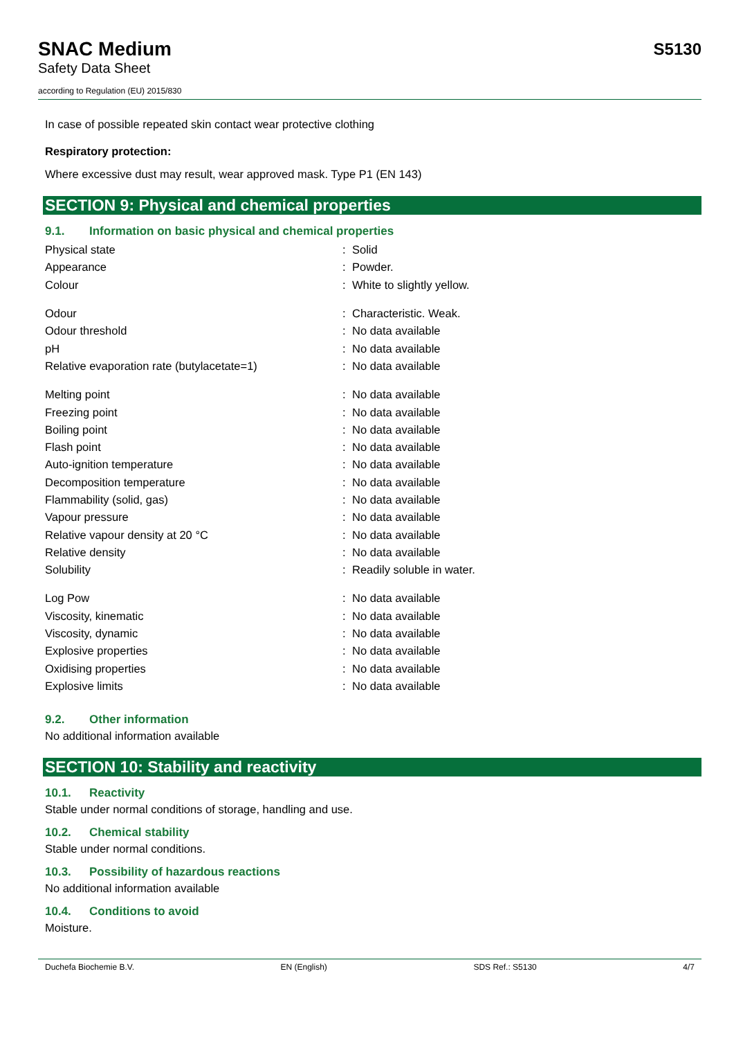SNAC Medium
Safety Data Sheet
according to Regulation (EU) 2015/830
S5130
In case of possible repeated skin contact wear protective clothing
Respiratory protection:
Where excessive dust may result, wear approved mask. Type P1 (EN 143)
SECTION 9: Physical and chemical properties
9.1. Information on basic physical and chemical properties
| Physical state | : | Solid |
| Appearance | : | Powder. |
| Colour | : | White to slightly yellow. |
| Odour | : | Characteristic. Weak. |
| Odour threshold | : | No data available |
| pH | : | No data available |
| Relative evaporation rate (butylacetate=1) | : | No data available |
| Melting point | : | No data available |
| Freezing point | : | No data available |
| Boiling point | : | No data available |
| Flash point | : | No data available |
| Auto-ignition temperature | : | No data available |
| Decomposition temperature | : | No data available |
| Flammability (solid, gas) | : | No data available |
| Vapour pressure | : | No data available |
| Relative vapour density at 20 °C | : | No data available |
| Relative density | : | No data available |
| Solubility | : | Readily soluble in water. |
| Log Pow | : | No data available |
| Viscosity, kinematic | : | No data available |
| Viscosity, dynamic | : | No data available |
| Explosive properties | : | No data available |
| Oxidising properties | : | No data available |
| Explosive limits | : | No data available |
9.2. Other information
No additional information available
SECTION 10: Stability and reactivity
10.1. Reactivity
Stable under normal conditions of storage, handling and use.
10.2. Chemical stability
Stable under normal conditions.
10.3. Possibility of hazardous reactions
No additional information available
10.4. Conditions to avoid
Moisture.
Duchefa Biochemie B.V. EN (English) SDS Ref.: S5130 4/7